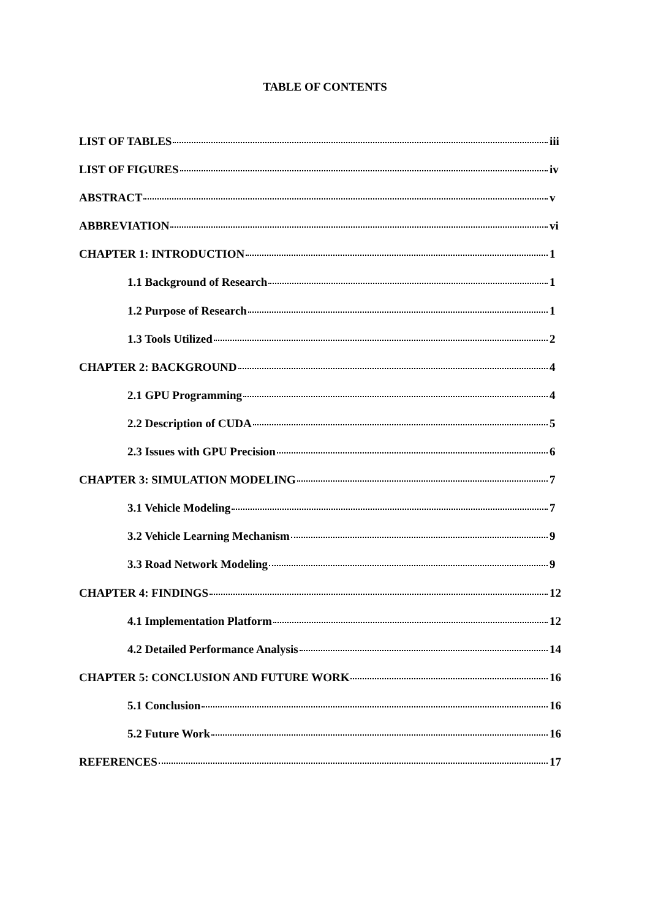TABLE OF CONTENTS
LIST OF TABLES iii
LIST OF FIGURES iv
ABSTRACT v
ABBREVIATION vi
CHAPTER 1: INTRODUCTION 1
1.1 Background of Research 1
1.2 Purpose of Research 1
1.3 Tools Utilized 2
CHAPTER 2: BACKGROUND 4
2.1 GPU Programming 4
2.2 Description of CUDA 5
2.3 Issues with GPU Precision 6
CHAPTER 3: SIMULATION MODELING 7
3.1 Vehicle Modeling 7
3.2 Vehicle Learning Mechanism 9
3.3 Road Network Modeling 9
CHAPTER 4: FINDINGS 12
4.1 Implementation Platform 12
4.2 Detailed Performance Analysis 14
CHAPTER 5: CONCLUSION AND FUTURE WORK 16
5.1 Conclusion 16
5.2 Future Work 16
REFERENCES 17